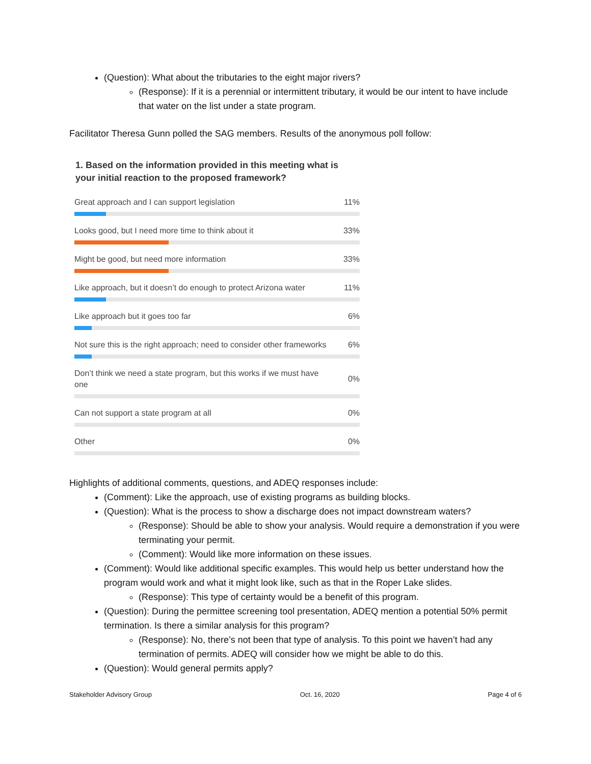(Question): What about the tributaries to the eight major rivers?
(Response): If it is a perennial or intermittent tributary, it would be our intent to have include that water on the list under a state program.
Facilitator Theresa Gunn polled the SAG members. Results of the anonymous poll follow:
1. Based on the information provided in this meeting what is your initial reaction to the proposed framework?
Great approach and I can support legislation 11%
Looks good, but I need more time to think about it 33%
Might be good, but need more information 33%
Like approach, but it doesn’t do enough to protect Arizona water 11%
Like approach but it goes too far 6%
Not sure this is the right approach; need to consider other frameworks 6%
Don’t think we need a state program, but this works if we must have one 0%
Can not support a state program at all 0%
Other 0%
Highlights of additional comments, questions, and ADEQ responses include:
(Comment): Like the approach, use of existing programs as building blocks.
(Question): What is the process to show a discharge does not impact downstream waters?
(Response): Should be able to show your analysis. Would require a demonstration if you were terminating your permit.
(Comment): Would like more information on these issues.
(Comment): Would like additional specific examples. This would help us better understand how the program would work and what it might look like, such as that in the Roper Lake slides.
(Response): This type of certainty would be a benefit of this program.
(Question): During the permittee screening tool presentation, ADEQ mention a potential 50% permit termination. Is there a similar analysis for this program?
(Response): No, there’s not been that type of analysis. To this point we haven’t had any termination of permits. ADEQ will consider how we might be able to do this.
(Question): Would general permits apply?
Stakeholder Advisory Group Oct. 16, 2020 Page 4 of 6